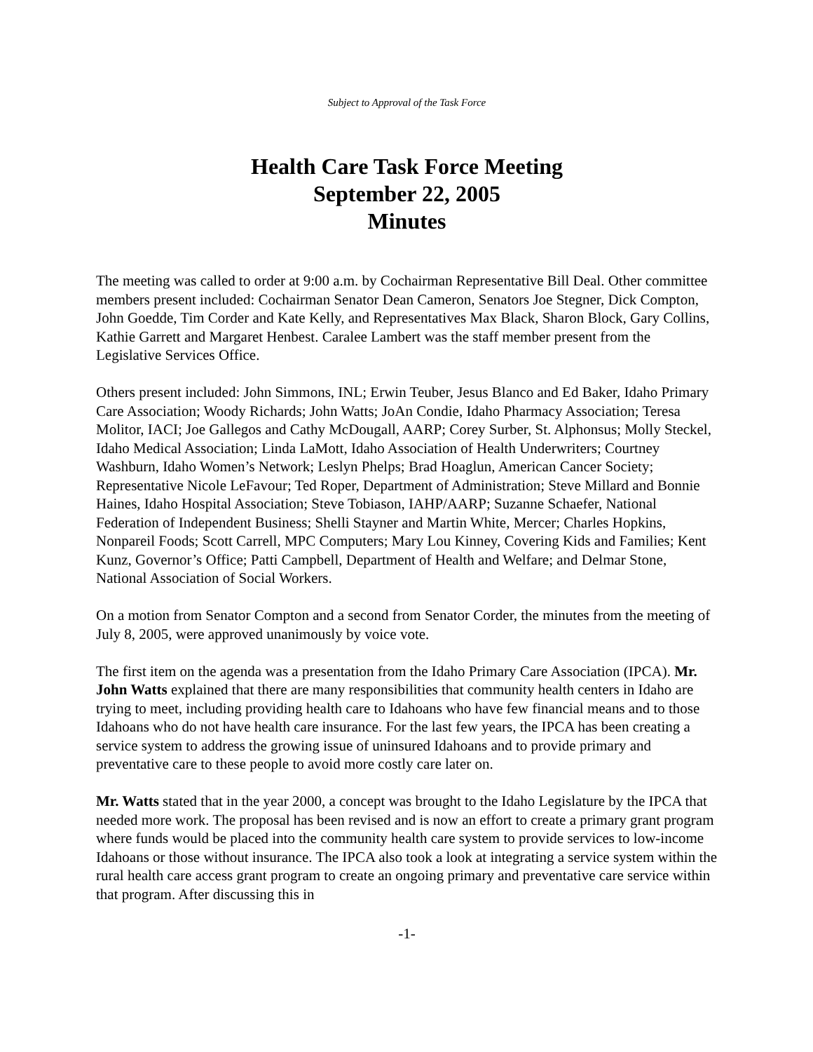Subject to Approval of the Task Force
Health Care Task Force Meeting
September 22, 2005
Minutes
The meeting was called to order at 9:00 a.m. by Cochairman Representative Bill Deal. Other committee members present included: Cochairman Senator Dean Cameron, Senators Joe Stegner, Dick Compton, John Goedde, Tim Corder and Kate Kelly, and Representatives Max Black, Sharon Block, Gary Collins, Kathie Garrett and Margaret Henbest. Caralee Lambert was the staff member present from the Legislative Services Office.
Others present included: John Simmons, INL; Erwin Teuber, Jesus Blanco and Ed Baker, Idaho Primary Care Association; Woody Richards; John Watts; JoAn Condie, Idaho Pharmacy Association; Teresa Molitor, IACI; Joe Gallegos and Cathy McDougall, AARP; Corey Surber, St. Alphonsus; Molly Steckel, Idaho Medical Association; Linda LaMott, Idaho Association of Health Underwriters; Courtney Washburn, Idaho Women’s Network; Leslyn Phelps; Brad Hoaglun, American Cancer Society; Representative Nicole LeFavour; Ted Roper, Department of Administration; Steve Millard and Bonnie Haines, Idaho Hospital Association; Steve Tobiason, IAHP/AARP; Suzanne Schaefer, National Federation of Independent Business; Shelli Stayner and Martin White, Mercer; Charles Hopkins, Nonpareil Foods; Scott Carrell, MPC Computers; Mary Lou Kinney, Covering Kids and Families; Kent Kunz, Governor’s Office; Patti Campbell, Department of Health and Welfare; and Delmar Stone, National Association of Social Workers.
On a motion from Senator Compton and a second from Senator Corder, the minutes from the meeting of July 8, 2005, were approved unanimously by voice vote.
The first item on the agenda was a presentation from the Idaho Primary Care Association (IPCA). Mr. John Watts explained that there are many responsibilities that community health centers in Idaho are trying to meet, including providing health care to Idahoans who have few financial means and to those Idahoans who do not have health care insurance. For the last few years, the IPCA has been creating a service system to address the growing issue of uninsured Idahoans and to provide primary and preventative care to these people to avoid more costly care later on.
Mr. Watts stated that in the year 2000, a concept was brought to the Idaho Legislature by the IPCA that needed more work. The proposal has been revised and is now an effort to create a primary grant program where funds would be placed into the community health care system to provide services to low-income Idahoans or those without insurance. The IPCA also took a look at integrating a service system within the rural health care access grant program to create an ongoing primary and preventative care service within that program. After discussing this in
-1-